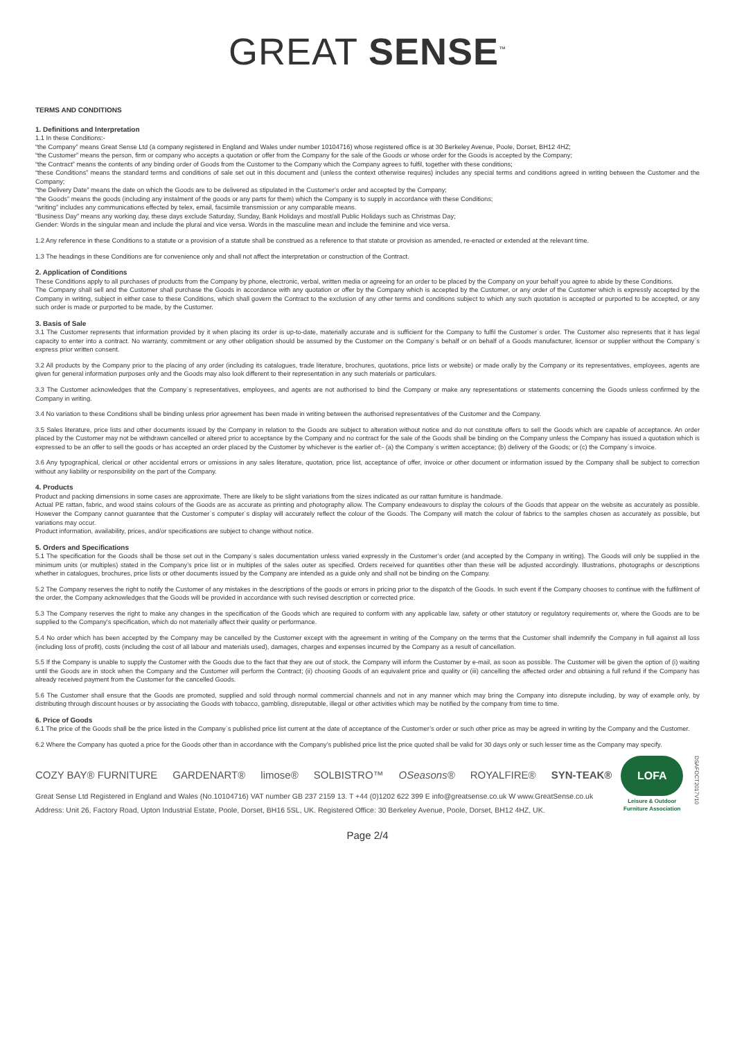GREAT SENSE<sup>™</sup>
TERMS AND CONDITIONS
1. Definitions and Interpretation
1.1 In these Conditions:-
“the Company” means Great Sense Ltd (a company registered in England and Wales under number 10104716) whose registered office is at 30 Berkeley Avenue, Poole, Dorset, BH12 4HZ;
“the Customer” means the person, firm or company who accepts a quotation or offer from the Company for the sale of the Goods or whose order for the Goods is accepted by the Company;
“the Contract” means the contents of any binding order of Goods from the Customer to the Company which the Company agrees to fulfil, together with these conditions;
“these Conditions” means the standard terms and conditions of sale set out in this document and (unless the context otherwise requires) includes any special terms and conditions agreed in writing between the Customer and the Company;
“the Delivery Date” means the date on which the Goods are to be delivered as stipulated in the Customer’s order and accepted by the Company;
“the Goods” means the goods (including any instalment of the goods or any parts for them) which the Company is to supply in accordance with these Conditions;
“writing” includes any communications effected by telex, email, facsimile transmission or any comparable means.
“Business Day” means any working day, these days exclude Saturday, Sunday, Bank Holidays and most/all Public Holidays such as Christmas Day;
Gender: Words in the singular mean and include the plural and vice versa. Words in the masculine mean and include the feminine and vice versa.
1.2 Any reference in these Conditions to a statute or a provision of a statute shall be construed as a reference to that statute or provision as amended, re-enacted or extended at the relevant time.
1.3 The headings in these Conditions are for convenience only and shall not affect the interpretation or construction of the Contract.
2. Application of Conditions
These Conditions apply to all purchases of products from the Company by phone, electronic, verbal, written media or agreeing for an order to be placed by the Company on your behalf you agree to abide by these Conditions.
The Company shall sell and the Customer shall purchase the Goods in accordance with any quotation or offer by the Company which is accepted by the Customer, or any order of the Customer which is expressly accepted by the Company in writing, subject in either case to these Conditions, which shall govern the Contract to the exclusion of any other terms and conditions subject to which any such quotation is accepted or purported to be accepted, or any such order is made or purported to be made, by the Customer.
3. Basis of Sale
3.1 The Customer represents that information provided by it when placing its order is up-to-date, materially accurate and is sufficient for the Company to fulfil the Customer`s order. The Customer also represents that it has legal capacity to enter into a contract. No warranty, commitment or any other obligation should be assumed by the Customer on the Company`s behalf or on behalf of a Goods manufacturer, licensor or supplier without the Company`s express prior written consent.
3.2 All products by the Company prior to the placing of any order (including its catalogues, trade literature, brochures, quotations, price lists or website) or made orally by the Company or its representatives, employees, agents are given for general information purposes only and the Goods may also look different to their representation in any such materials or particulars.
3.3 The Customer acknowledges that the Company`s representatives, employees, and agents are not authorised to bind the Company or make any representations or statements concerning the Goods unless confirmed by the Company in writing.
3.4 No variation to these Conditions shall be binding unless prior agreement has been made in writing between the authorised representatives of the Customer and the Company.
3.5 Sales literature, price lists and other documents issued by the Company in relation to the Goods are subject to alteration without notice and do not constitute offers to sell the Goods which are capable of acceptance. An order placed by the Customer may not be withdrawn cancelled or altered prior to acceptance by the Company and no contract for the sale of the Goods shall be binding on the Company unless the Company has issued a quotation which is expressed to be an offer to sell the goods or has accepted an order placed by the Customer by whichever is the earlier of:- (a) the Company`s written acceptance; (b) delivery of the Goods; or (c) the Company`s invoice.
3.6 Any typographical, clerical or other accidental errors or omissions in any sales literature, quotation, price list, acceptance of offer, invoice or other document or information issued by the Company shall be subject to correction without any liability or responsibility on the part of the Company.
4. Products
Product and packing dimensions in some cases are approximate. There are likely to be slight variations from the sizes indicated as our rattan furniture is handmade.
Actual PE rattan, fabric, and wood stains colours of the Goods are as accurate as printing and photography allow. The Company endeavours to display the colours of the Goods that appear on the website as accurately as possible. However the Company cannot guarantee that the Customer`s computer`s display will accurately reflect the colour of the Goods. The Company will match the colour of fabrics to the samples chosen as accurately as possible, but variations may occur.
Product information, availability, prices, and/or specifications are subject to change without notice.
5. Orders and Specifications
5.1 The specification for the Goods shall be those set out in the Company`s sales documentation unless varied expressly in the Customer’s order (and accepted by the Company in writing). The Goods will only be supplied in the minimum units (or multiples) stated in the Company’s price list or in multiples of the sales outer as specified. Orders received for quantities other than these will be adjusted accordingly. Illustrations, photographs or descriptions whether in catalogues, brochures, price lists or other documents issued by the Company are intended as a guide only and shall not be binding on the Company.
5.2 The Company reserves the right to notify the Customer of any mistakes in the descriptions of the goods or errors in pricing prior to the dispatch of the Goods. In such event if the Company chooses to continue with the fulfilment of the order, the Company acknowledges that the Goods will be provided in accordance with such revised description or corrected price.
5.3 The Company reserves the right to make any changes in the specification of the Goods which are required to conform with any applicable law, safety or other statutory or regulatory requirements or, where the Goods are to be supplied to the Company’s specification, which do not materially affect their quality or performance.
5.4 No order which has been accepted by the Company may be cancelled by the Customer except with the agreement in writing of the Company on the terms that the Customer shall indemnify the Company in full against all loss (including loss of profit), costs (including the cost of all labour and materials used), damages, charges and expenses incurred by the Company as a result of cancellation.
5.5 If the Company is unable to supply the Customer with the Goods due to the fact that they are out of stock, the Company will inform the Customer by e-mail, as soon as possible. The Customer will be given the option of (i) waiting until the Goods are in stock when the Company and the Customer will perform the Contract; (ii) choosing Goods of an equivalent price and quality or (iii) cancelling the affected order and obtaining a full refund if the Company has already received payment from the Customer for the cancelled Goods.
5.6 The Customer shall ensure that the Goods are promoted, supplied and sold through normal commercial channels and not in any manner which may bring the Company into disrepute including, by way of example only, by distributing through discount houses or by associating the Goods with tobacco, gambling, disreputable, illegal or other activities which may be notified by the company from time to time.
6. Price of Goods
6.1 The price of the Goods shall be the price listed in the Company`s published price list current at the date of acceptance of the Customer’s order or such other price as may be agreed in writing by the Company and the Customer.
6.2 Where the Company has quoted a price for the Goods other than in accordance with the Company’s published price list the price quoted shall be valid for 30 days only or such lesser time as the Company may specify.
COZY BAY® FURNITURE GARDENART® limose® SOLBISTRO™ OSeasons® ROYALFIRE® SYN-TEAK®
Great Sense Ltd Registered in England and Wales (No.10104716) VAT number GB 237 2159 13. T +44 (0)1202 622 399 E info@greatsense.co.uk W www.GreatSense.co.uk
Address: Unit 26, Factory Road, Upton Industrial Estate, Poole, Dorset, BH16 5SL, UK. Registered Office: 30 Berkeley Avenue, Poole, Dorset, BH12 4HZ, UK.
LOFA
Leisure & Outdoor Furniture Association
DSAFOCT2017V10
Page 2/4